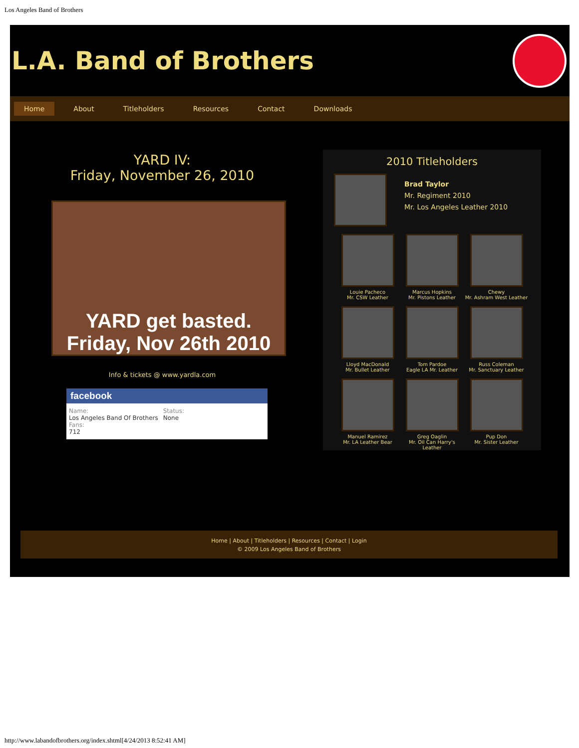Los Angeles Band of Brothers
L.A. Band of Brothers
Home About Titleholders Resources Contact Downloads
YARD IV:
Friday, November 26, 2010
YARD get basted. Friday, Nov 26th 2010
Info & tickets @ www.yardla.com
facebook
Name:
Los Angeles Band Of Brothers
Fans:
712
Status:
None
2010 Titleholders
Brad Taylor
Mr. Regiment 2010
Mr. Los Angeles Leather 2010
Louie Pacheco
Mr. CSW Leather
Marcus Hopkins
Mr. Pistons Leather
Chewy
Mr. Ashram West Leather
Lloyd MacDonald
Mr. Bullet Leather
Tom Pardoe
Eagle LA Mr. Leather
Russ Coleman
Mr. Sanctuary Leather
Manuel Ramirez
Mr. LA Leather Bear
Greg Oaglin
Mr. Oil Can Harry's Leather
Pup Don
Mr. Sister Leather
Home | About | Titleholders | Resources | Contact | Login
© 2009 Los Angeles Band of Brothers
http://www.labandofbrothers.org/index.shtml[4/24/2013 8:52:41 AM]